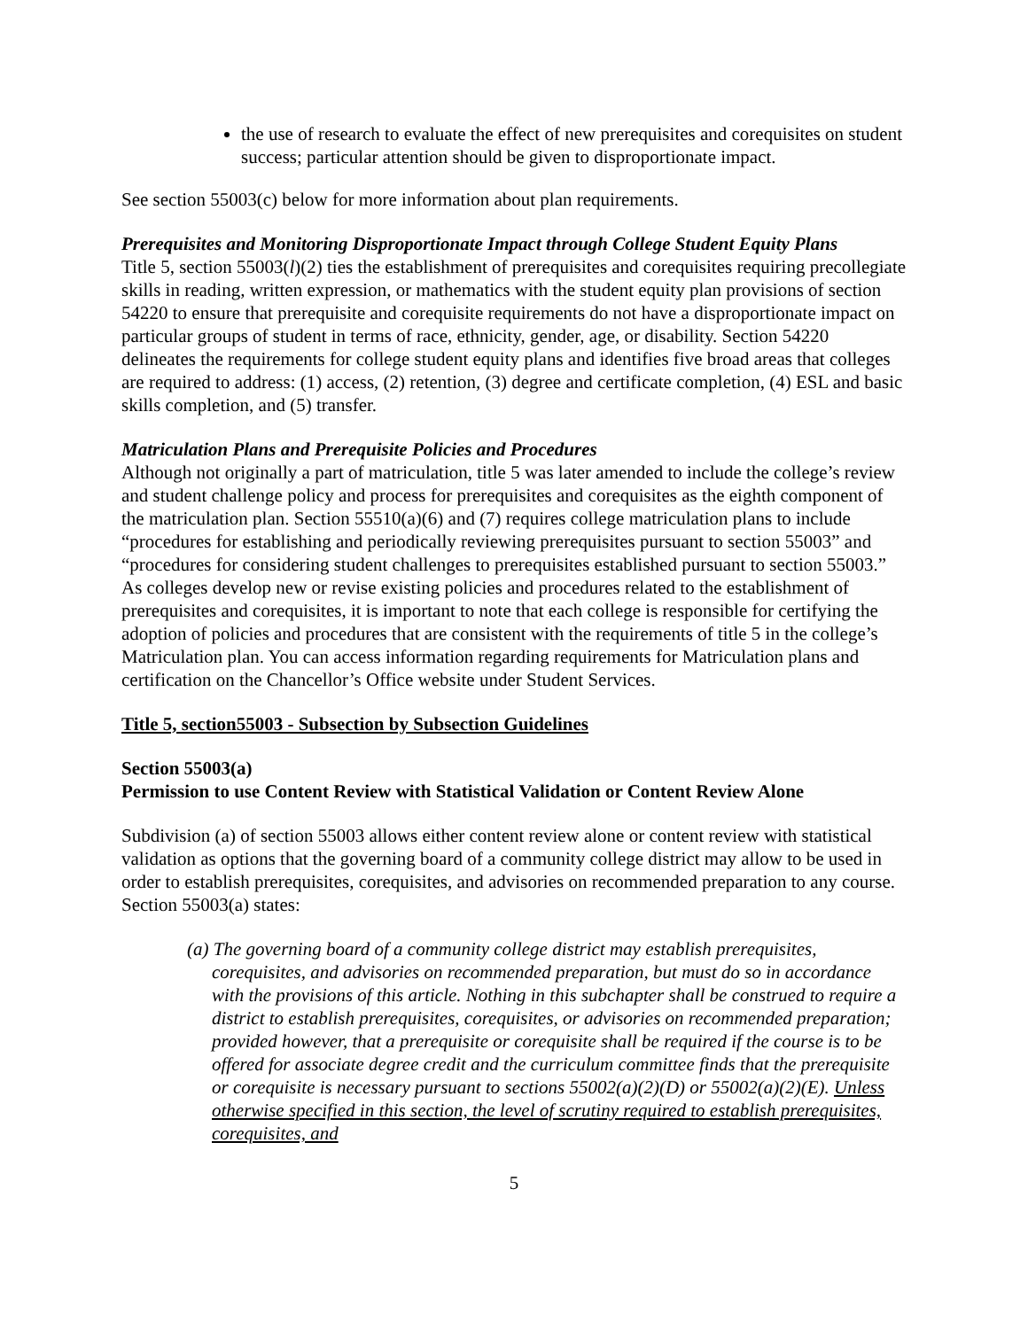the use of research to evaluate the effect of new prerequisites and corequisites on student success; particular attention should be given to disproportionate impact.
See section 55003(c) below for more information about plan requirements.
Prerequisites and Monitoring Disproportionate Impact through College Student Equity Plans
Title 5, section 55003(l)(2) ties the establishment of prerequisites and corequisites requiring precollegiate skills in reading, written expression, or mathematics with the student equity plan provisions of section 54220 to ensure that prerequisite and corequisite requirements do not have a disproportionate impact on particular groups of student in terms of race, ethnicity, gender, age, or disability. Section 54220 delineates the requirements for college student equity plans and identifies five broad areas that colleges are required to address: (1) access, (2) retention, (3) degree and certificate completion, (4) ESL and basic skills completion, and (5) transfer.
Matriculation Plans and Prerequisite Policies and Procedures
Although not originally a part of matriculation, title 5 was later amended to include the college’s review and student challenge policy and process for prerequisites and corequisites as the eighth component of the matriculation plan. Section 55510(a)(6) and (7) requires college matriculation plans to include “procedures for establishing and periodically reviewing prerequisites pursuant to section 55003” and “procedures for considering student challenges to prerequisites established pursuant to section 55003.” As colleges develop new or revise existing policies and procedures related to the establishment of prerequisites and corequisites, it is important to note that each college is responsible for certifying the adoption of policies and procedures that are consistent with the requirements of title 5 in the college’s Matriculation plan. You can access information regarding requirements for Matriculation plans and certification on the Chancellor’s Office website under Student Services.
Title 5, section55003 - Subsection by Subsection Guidelines
Section 55003(a)
Permission to use Content Review with Statistical Validation or Content Review Alone
Subdivision (a) of section 55003 allows either content review alone or content review with statistical validation as options that the governing board of a community college district may allow to be used in order to establish prerequisites, corequisites, and advisories on recommended preparation to any course. Section 55003(a) states:
(a) The governing board of a community college district may establish prerequisites, corequisites, and advisories on recommended preparation, but must do so in accordance with the provisions of this article. Nothing in this subchapter shall be construed to require a district to establish prerequisites, corequisites, or advisories on recommended preparation; provided however, that a prerequisite or corequisite shall be required if the course is to be offered for associate degree credit and the curriculum committee finds that the prerequisite or corequisite is necessary pursuant to sections 55002(a)(2)(D) or 55002(a)(2)(E). Unless otherwise specified in this section, the level of scrutiny required to establish prerequisites, corequisites, and
5